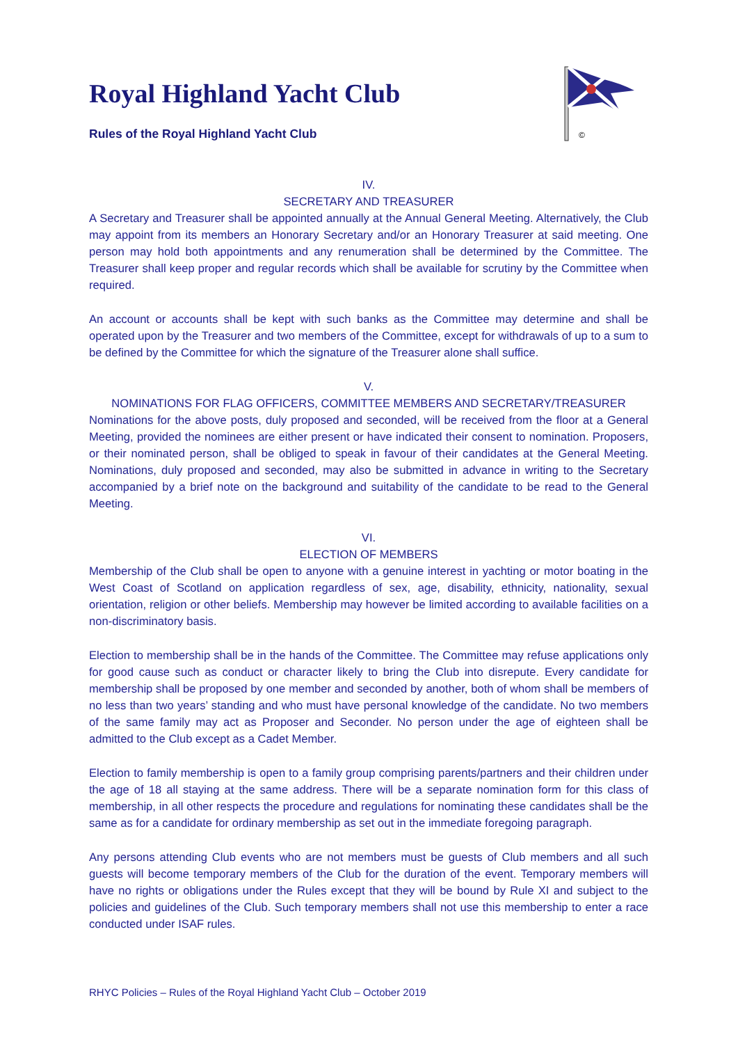©
Royal Highland Yacht Club
Rules of the Royal Highland Yacht Club
IV.
SECRETARY AND TREASURER
A Secretary and Treasurer shall be appointed annually at the Annual General Meeting. Alternatively, the Club may appoint from its members an Honorary Secretary and/or an Honorary Treasurer at said meeting. One person may hold both appointments and any renumeration shall be determined by the Committee. The Treasurer shall keep proper and regular records which shall be available for scrutiny by the Committee when required.
An account or accounts shall be kept with such banks as the Committee may determine and shall be operated upon by the Treasurer and two members of the Committee, except for withdrawals of up to a sum to be defined by the Committee for which the signature of the Treasurer alone shall suffice.
V.
NOMINATIONS FOR FLAG OFFICERS, COMMITTEE MEMBERS AND SECRETARY/TREASURER
Nominations for the above posts, duly proposed and seconded, will be received from the floor at a General Meeting, provided the nominees are either present or have indicated their consent to nomination. Proposers, or their nominated person, shall be obliged to speak in favour of their candidates at the General Meeting. Nominations, duly proposed and seconded, may also be submitted in advance in writing to the Secretary accompanied by a brief note on the background and suitability of the candidate to be read to the General Meeting.
VI.
ELECTION OF MEMBERS
Membership of the Club shall be open to anyone with a genuine interest in yachting or motor boating in the West Coast of Scotland on application regardless of sex, age, disability, ethnicity, nationality, sexual orientation, religion or other beliefs. Membership may however be limited according to available facilities on a non-discriminatory basis.
Election to membership shall be in the hands of the Committee. The Committee may refuse applications only for good cause such as conduct or character likely to bring the Club into disrepute. Every candidate for membership shall be proposed by one member and seconded by another, both of whom shall be members of no less than two years’ standing and who must have personal knowledge of the candidate. No two members of the same family may act as Proposer and Seconder. No person under the age of eighteen shall be admitted to the Club except as a Cadet Member.
Election to family membership is open to a family group comprising parents/partners and their children under the age of 18 all staying at the same address. There will be a separate nomination form for this class of membership, in all other respects the procedure and regulations for nominating these candidates shall be the same as for a candidate for ordinary membership as set out in the immediate foregoing paragraph.
Any persons attending Club events who are not members must be guests of Club members and all such guests will become temporary members of the Club for the duration of the event. Temporary members will have no rights or obligations under the Rules except that they will be bound by Rule XI and subject to the policies and guidelines of the Club. Such temporary members shall not use this membership to enter a race conducted under ISAF rules.
RHYC Policies – Rules of the Royal Highland Yacht Club – October 2019